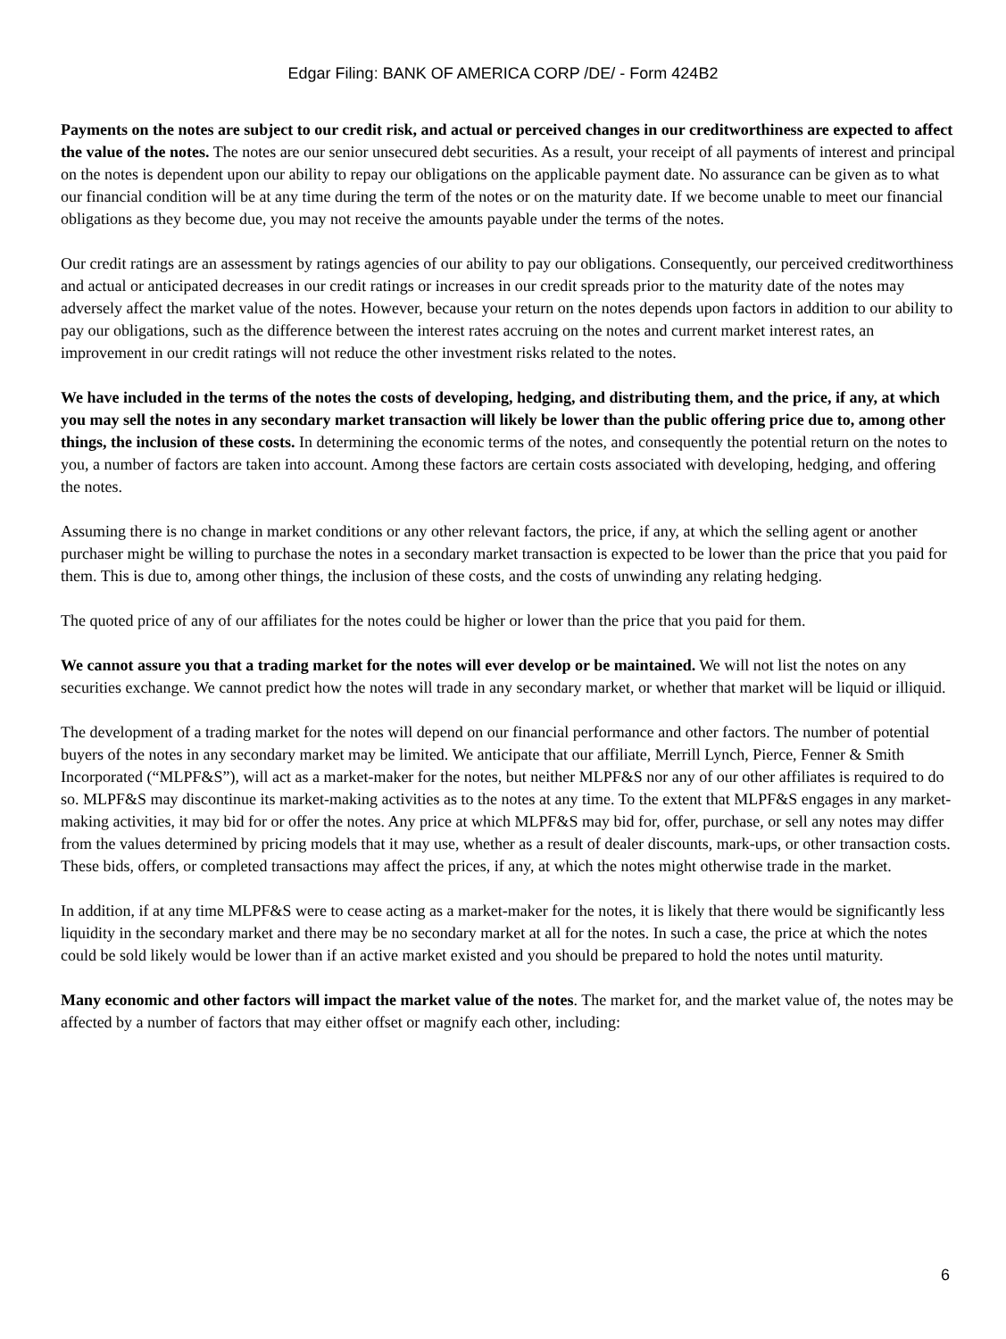Edgar Filing: BANK OF AMERICA CORP /DE/ - Form 424B2
Payments on the notes are subject to our credit risk, and actual or perceived changes in our creditworthiness are expected to affect the value of the notes. The notes are our senior unsecured debt securities. As a result, your receipt of all payments of interest and principal on the notes is dependent upon our ability to repay our obligations on the applicable payment date. No assurance can be given as to what our financial condition will be at any time during the term of the notes or on the maturity date. If we become unable to meet our financial obligations as they become due, you may not receive the amounts payable under the terms of the notes.
Our credit ratings are an assessment by ratings agencies of our ability to pay our obligations. Consequently, our perceived creditworthiness and actual or anticipated decreases in our credit ratings or increases in our credit spreads prior to the maturity date of the notes may adversely affect the market value of the notes. However, because your return on the notes depends upon factors in addition to our ability to pay our obligations, such as the difference between the interest rates accruing on the notes and current market interest rates, an improvement in our credit ratings will not reduce the other investment risks related to the notes.
We have included in the terms of the notes the costs of developing, hedging, and distributing them, and the price, if any, at which you may sell the notes in any secondary market transaction will likely be lower than the public offering price due to, among other things, the inclusion of these costs. In determining the economic terms of the notes, and consequently the potential return on the notes to you, a number of factors are taken into account. Among these factors are certain costs associated with developing, hedging, and offering the notes.
Assuming there is no change in market conditions or any other relevant factors, the price, if any, at which the selling agent or another purchaser might be willing to purchase the notes in a secondary market transaction is expected to be lower than the price that you paid for them. This is due to, among other things, the inclusion of these costs, and the costs of unwinding any relating hedging.
The quoted price of any of our affiliates for the notes could be higher or lower than the price that you paid for them.
We cannot assure you that a trading market for the notes will ever develop or be maintained. We will not list the notes on any securities exchange. We cannot predict how the notes will trade in any secondary market, or whether that market will be liquid or illiquid.
The development of a trading market for the notes will depend on our financial performance and other factors. The number of potential buyers of the notes in any secondary market may be limited. We anticipate that our affiliate, Merrill Lynch, Pierce, Fenner & Smith Incorporated (“MLPF&S”), will act as a market-maker for the notes, but neither MLPF&S nor any of our other affiliates is required to do so. MLPF&S may discontinue its market-making activities as to the notes at any time. To the extent that MLPF&S engages in any market-making activities, it may bid for or offer the notes. Any price at which MLPF&S may bid for, offer, purchase, or sell any notes may differ from the values determined by pricing models that it may use, whether as a result of dealer discounts, mark-ups, or other transaction costs. These bids, offers, or completed transactions may affect the prices, if any, at which the notes might otherwise trade in the market.
In addition, if at any time MLPF&S were to cease acting as a market-maker for the notes, it is likely that there would be significantly less liquidity in the secondary market and there may be no secondary market at all for the notes. In such a case, the price at which the notes could be sold likely would be lower than if an active market existed and you should be prepared to hold the notes until maturity.
Many economic and other factors will impact the market value of the notes. The market for, and the market value of, the notes may be affected by a number of factors that may either offset or magnify each other, including:
6